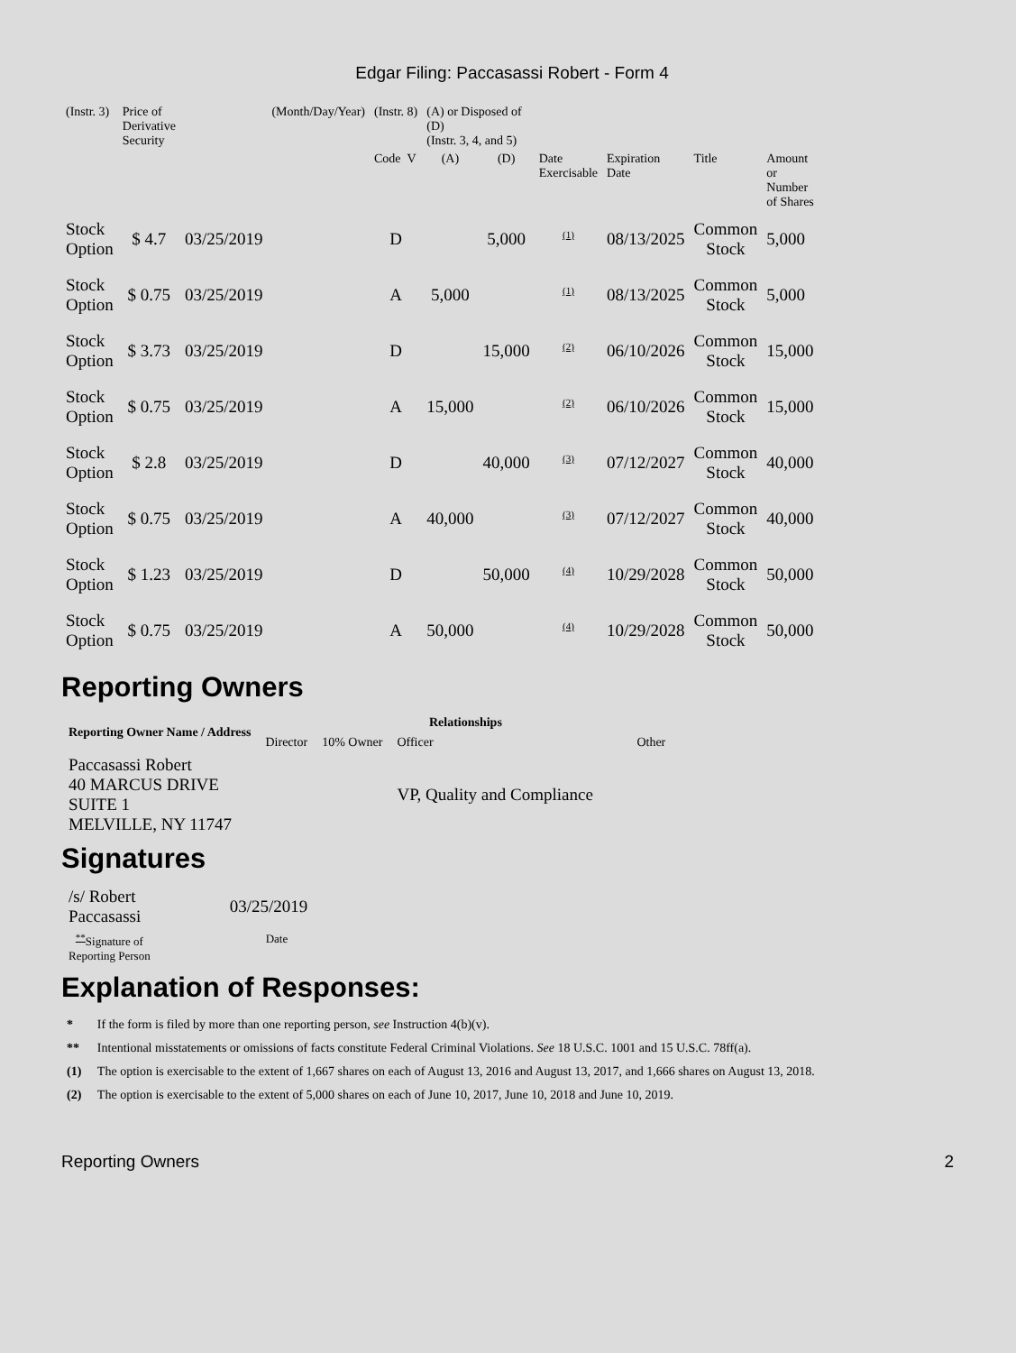Edgar Filing: Paccasassi Robert - Form 4
| (Instr. 3) | Price of Derivative Security | | (Month/Day/Year) | (Instr. 8) | (A) or Disposed of (D) (Instr. 3, 4, and 5) | | | | | | |
| --- | --- | --- | --- | --- | --- | --- | --- | --- | --- | --- | --- |
| | | | | Code V | (A) | (D) | Date Exercisable | Expiration Date | Title | Amount or Number of Shares | |
| Stock Option | $ 4.7 | 03/25/2019 | | D | | 5,000 | <sup>(1)</sup> | 08/13/2025 | Common Stock | 5,000 | |
| Stock Option | $ 0.75 | 03/25/2019 | | A | 5,000 | | <sup>(1)</sup> | 08/13/2025 | Common Stock | 5,000 | |
| Stock Option | $ 3.73 | 03/25/2019 | | D | | 15,000 | <sup>(2)</sup> | 06/10/2026 | Common Stock | 15,000 | |
| Stock Option | $ 0.75 | 03/25/2019 | | A | 15,000 | | <sup>(2)</sup> | 06/10/2026 | Common Stock | 15,000 | |
| Stock Option | $ 2.8 | 03/25/2019 | | D | | 40,000 | <sup>(3)</sup> | 07/12/2027 | Common Stock | 40,000 | |
| Stock Option | $ 0.75 | 03/25/2019 | | A | 40,000 | | <sup>(3)</sup> | 07/12/2027 | Common Stock | 40,000 | |
| Stock Option | $ 1.23 | 03/25/2019 | | D | | 50,000 | <sup>(4)</sup> | 10/29/2028 | Common Stock | 50,000 | |
| Stock Option | $ 0.75 | 03/25/2019 | | A | 50,000 | | <sup>(4)</sup> | 10/29/2028 | Common Stock | 50,000 | |
Reporting Owners
| Reporting Owner Name / Address | Relationships | | | |
| --- | --- | --- | --- | --- |
| | Director | 10% Owner | Officer | Other |
| Paccasassi Robert 40 MARCUS DRIVE SUITE 1 MELVILLE, NY 11747 | | | VP, Quality and Compliance | |
Signatures
| /s/ Robert Paccasassi | 03/25/2019 |
| <sup>**</sup> Signature of Reporting Person | Date |
Explanation of Responses:
| * | If the form is filed by more than one reporting person, see Instruction 4(b)(v). |
| ** | Intentional misstatements or omissions of facts constitute Federal Criminal Violations. See 18 U.S.C. 1001 and 15 U.S.C. 78ff(a). |
| (1) | The option is exercisable to the extent of 1,667 shares on each of August 13, 2016 and August 13, 2017, and 1,666 shares on August 13, 2018. |
| (2) | The option is exercisable to the extent of 5,000 shares on each of June 10, 2017, June 10, 2018 and June 10, 2019. |
Reporting Owners 2